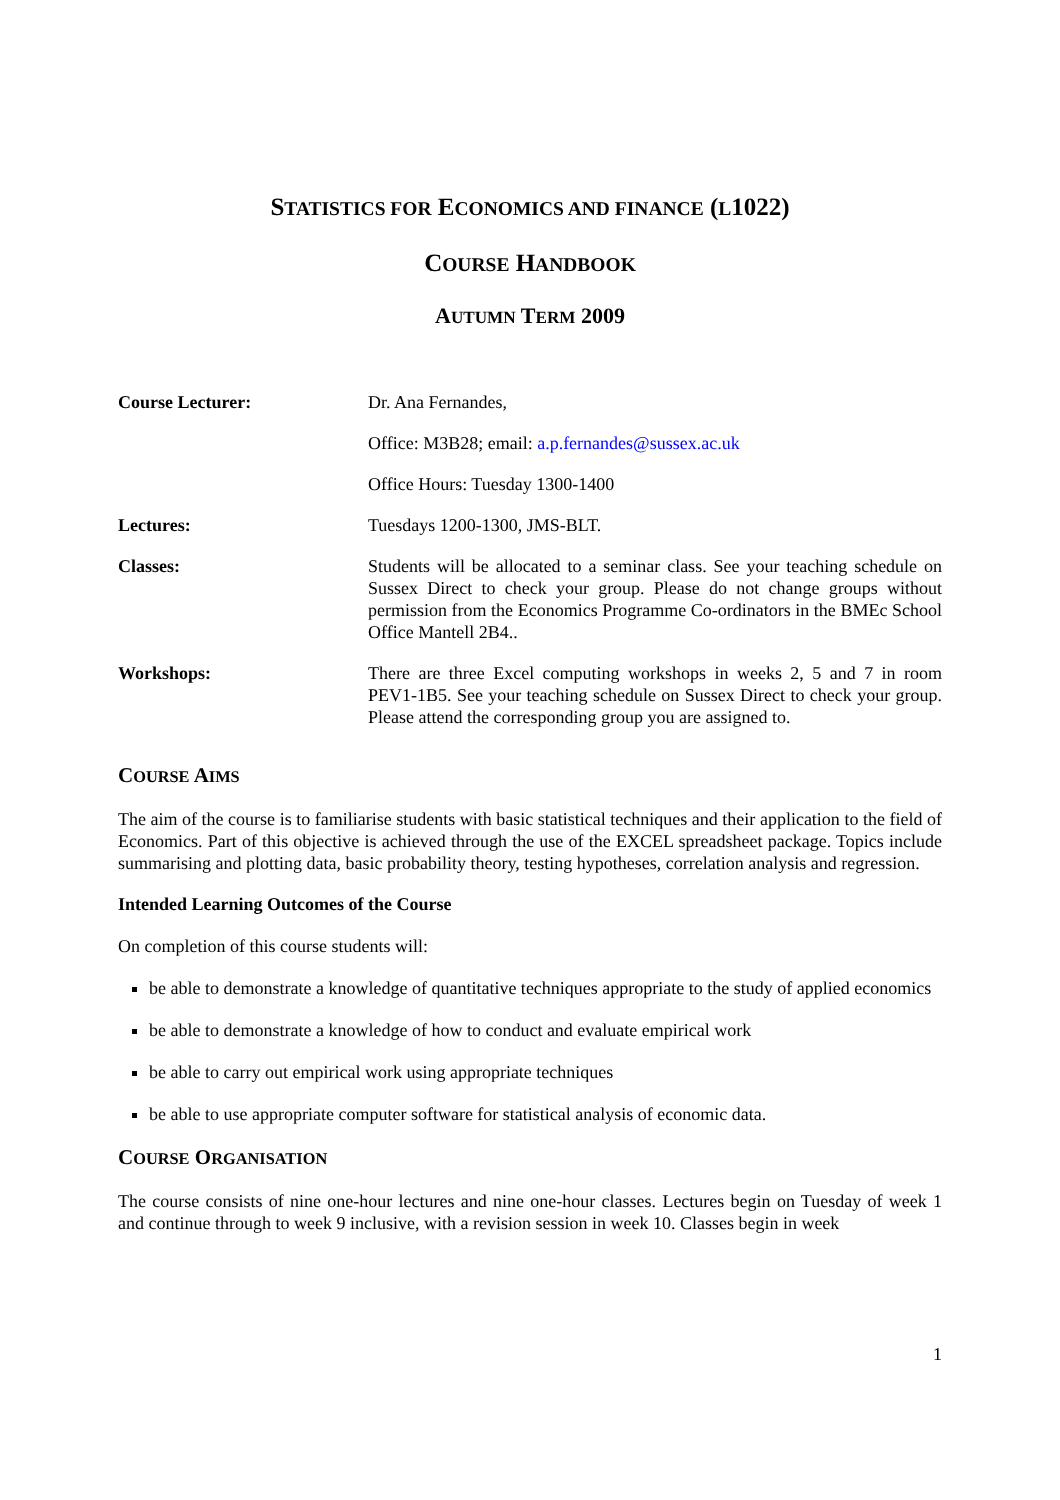STATISTICS FOR ECONOMICS AND FINANCE (L1022)
COURSE HANDBOOK
AUTUMN TERM 2009
| Course Lecturer: | Dr. Ana Fernandes, |
| | Office: M3B28; email: a.p.fernandes@sussex.ac.uk |
| | Office Hours: Tuesday 1300-1400 |
| Lectures: | Tuesdays 1200-1300, JMS-BLT. |
| Classes: | Students will be allocated to a seminar class. See your teaching schedule on Sussex Direct to check your group. Please do not change groups without permission from the Economics Programme Co-ordinators in the BMEc School Office Mantell 2B4.. |
| Workshops: | There are three Excel computing workshops in weeks 2, 5 and 7 in room PEV1-1B5. See your teaching schedule on Sussex Direct to check your group. Please attend the corresponding group you are assigned to. |
COURSE AIMS
The aim of the course is to familiarise students with basic statistical techniques and their application to the field of Economics. Part of this objective is achieved through the use of the EXCEL spreadsheet package. Topics include summarising and plotting data, basic probability theory, testing hypotheses, correlation analysis and regression.
Intended Learning Outcomes of the Course
On completion of this course students will:
be able to demonstrate a knowledge of quantitative techniques appropriate to the study of applied economics
be able to demonstrate a knowledge of how to conduct and evaluate empirical work
be able to carry out empirical work using appropriate techniques
be able to use appropriate computer software for statistical analysis of economic data.
COURSE ORGANISATION
The course consists of nine one-hour lectures and nine one-hour classes. Lectures begin on Tuesday of week 1 and continue through to week 9 inclusive, with a revision session in week 10. Classes begin in week
1